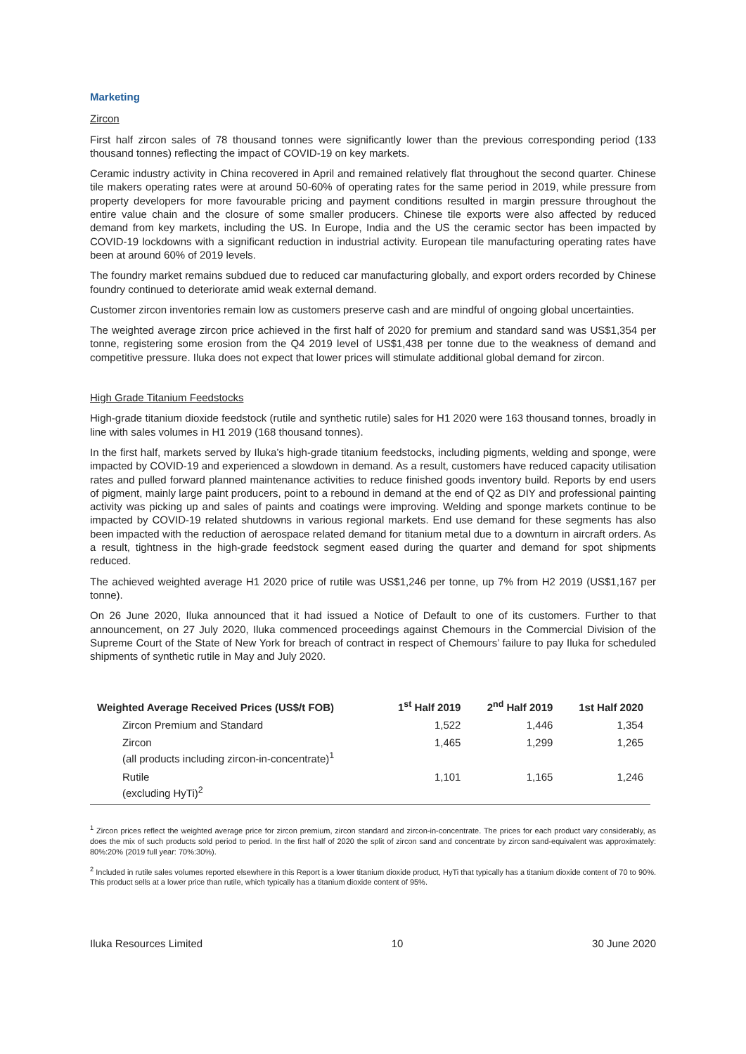Marketing
Zircon
First half zircon sales of 78 thousand tonnes were significantly lower than the previous corresponding period (133 thousand tonnes) reflecting the impact of COVID-19 on key markets.
Ceramic industry activity in China recovered in April and remained relatively flat throughout the second quarter. Chinese tile makers operating rates were at around 50-60% of operating rates for the same period in 2019, while pressure from property developers for more favourable pricing and payment conditions resulted in margin pressure throughout the entire value chain and the closure of some smaller producers. Chinese tile exports were also affected by reduced demand from key markets, including the US. In Europe, India and the US the ceramic sector has been impacted by COVID-19 lockdowns with a significant reduction in industrial activity. European tile manufacturing operating rates have been at around 60% of 2019 levels.
The foundry market remains subdued due to reduced car manufacturing globally, and export orders recorded by Chinese foundry continued to deteriorate amid weak external demand.
Customer zircon inventories remain low as customers preserve cash and are mindful of ongoing global uncertainties.
The weighted average zircon price achieved in the first half of 2020 for premium and standard sand was US$1,354 per tonne, registering some erosion from the Q4 2019 level of US$1,438 per tonne due to the weakness of demand and competitive pressure. Iluka does not expect that lower prices will stimulate additional global demand for zircon.
High Grade Titanium Feedstocks
High-grade titanium dioxide feedstock (rutile and synthetic rutile) sales for H1 2020 were 163 thousand tonnes, broadly in line with sales volumes in H1 2019 (168 thousand tonnes).
In the first half, markets served by Iluka’s high-grade titanium feedstocks, including pigments, welding and sponge, were impacted by COVID-19 and experienced a slowdown in demand. As a result, customers have reduced capacity utilisation rates and pulled forward planned maintenance activities to reduce finished goods inventory build. Reports by end users of pigment, mainly large paint producers, point to a rebound in demand at the end of Q2 as DIY and professional painting activity was picking up and sales of paints and coatings were improving. Welding and sponge markets continue to be impacted by COVID-19 related shutdowns in various regional markets. End use demand for these segments has also been impacted with the reduction of aerospace related demand for titanium metal due to a downturn in aircraft orders. As a result, tightness in the high-grade feedstock segment eased during the quarter and demand for spot shipments reduced.
The achieved weighted average H1 2020 price of rutile was US$1,246 per tonne, up 7% from H2 2019 (US$1,167 per tonne).
On 26 June 2020, Iluka announced that it had issued a Notice of Default to one of its customers. Further to that announcement, on 27 July 2020, Iluka commenced proceedings against Chemours in the Commercial Division of the Supreme Court of the State of New York for breach of contract in respect of Chemours’ failure to pay Iluka for scheduled shipments of synthetic rutile in May and July 2020.
| Weighted Average Received Prices (US$/t FOB) | 1<sup>st</sup> Half 2019 | 2<sup>nd</sup> Half 2019 | 1st Half 2020 |
| --- | --- | --- | --- |
| Zircon Premium and Standard | 1,522 | 1,446 | 1,354 |
| Zircon (all products including zircon-in-concentrate)<sup>1</sup> | 1,465 | 1,299 | 1,265 |
| Rutile (excluding HyTi)<sup>2</sup> | 1,101 | 1,165 | 1,246 |
<sup>1</sup> Zircon prices reflect the weighted average price for zircon premium, zircon standard and zircon-in-concentrate. The prices for each product vary considerably, as does the mix of such products sold period to period. In the first half of 2020 the split of zircon sand and concentrate by zircon sand-equivalent was approximately: 80%:20% (2019 full year: 70%:30%).
<sup>2</sup> Included in rutile sales volumes reported elsewhere in this Report is a lower titanium dioxide product, HyTi that typically has a titanium dioxide content of 70 to 90%. This product sells at a lower price than rutile, which typically has a titanium dioxide content of 95%.
Iluka Resources Limited 10 30 June 2020